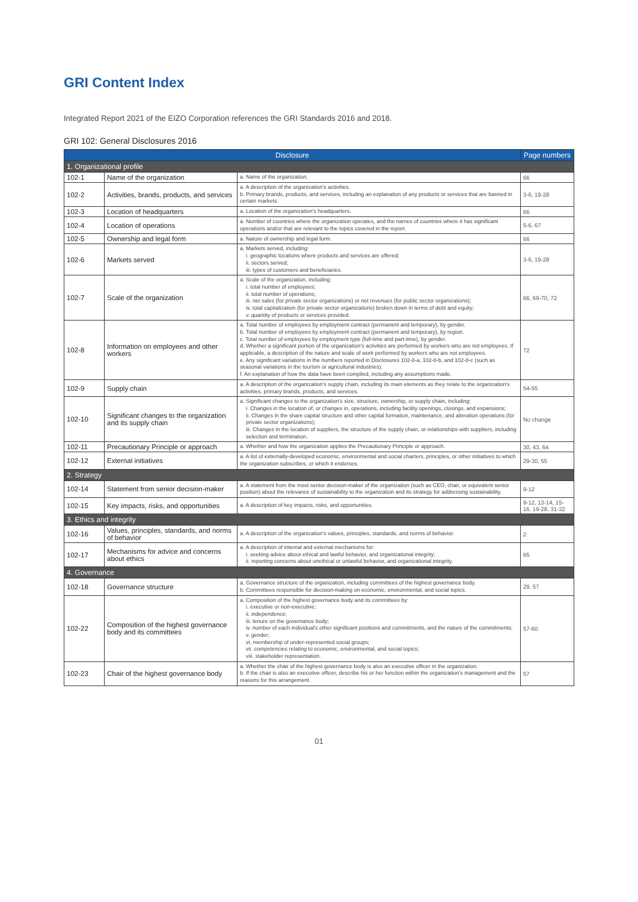GRI Content Index
Integrated Report 2021 of the EIZO Corporation references the GRI Standards 2016 and 2018.
GRI 102: General Disclosures 2016
| Disclosure | | | Page numbers |
| --- | --- | --- | --- |
| 1. Organizational profile | | | |
| 102-1 | Name of the organization | a. Name of the organization. | 66 |
| 102-2 | Activities, brands, products, and services | a. A description of the organization's activities. b. Primary brands, products, and services, including an explanation of any products or services that are banned in certain markets. | 3-6, 19-28 |
| 102-3 | Location of headquarters | a. Location of the organization's headquarters. | 66 |
| 102-4 | Location of operations | a. Number of countries where the organization operates, and the names of countries where it has significant operations and/or that are relevant to the topics covered in the report. | 5-6, 67 |
| 102-5 | Ownership and legal form | a. Nature of ownership and legal form. | 66 |
| 102-6 | Markets served | a. Markets served, including: i. geographic locations where products and services are offered; ii. sectors served; iii. types of customers and beneficiaries. | 3-6, 19-28 |
| 102-7 | Scale of the organization | a. Scale of the organization, including: i. total number of employees; ii. total number of operations; iii. net sales (for private sector organizations) or net revenues (for public sector organizations); iv. total capitalization (for private sector organizations) broken down in terms of debt and equity; v. quantity of products or services provided. | 66, 69-70, 72 |
| 102-8 | Information on employees and other workers | a. Total number of employees by employment contract (permanent and temporary), by gender. b. Total number of employees by employment contract (permanent and temporary), by region. c. Total number of employees by employment type (full-time and part-time), by gender. d. Whether a significant portion of the organization's activities are performed by workers who are not employees. If applicable, a description of the nature and scale of work performed by workers who are not employees. e. Any significant variations in the numbers reported in Disclosures 102-8-a, 102-8-b, and 102-8-c (such as seasonal variations in the tourism or agricultural industries). f. An explanation of how the data have been compiled, including any assumptions made. | 72 |
| 102-9 | Supply chain | a. A description of the organization's supply chain, including its main elements as they relate to the organization's activities, primary brands, products, and services. | 54-55 |
| 102-10 | Significant changes to the organization and its supply chain | a. Significant changes to the organization's size, structure, ownership, or supply chain, including: i. Changes in the location of, or changes in, operations, including facility openings, closings, and expansions; ii. Changes in the share capital structure and other capital formation, maintenance, and alteration operations (for private sector organizations); iii. Changes in the location of suppliers, the structure of the supply chain, or relationships with suppliers, including selection and termination. | No change |
| 102-11 | Precautionary Principle or approach | a. Whether and how the organization applies the Precautionary Principle or approach. | 30, 43, 64 |
| 102-12 | External initiatives | a. A list of externally-developed economic, environmental and social charters, principles, or other initiatives to which the organization subscribes, or which it endorses. | 29-30, 55 |
| 2. Strategy | | | |
| 102-14 | Statement from senior decision-maker | a. A statement from the most senior decision-maker of the organization (such as CEO, chair, or equivalent senior position) about the relevance of sustainability to the organization and its strategy for addressing sustainability. | 9-12 |
| 102-15 | Key impacts, risks, and opportunities | a. A description of key impacts, risks, and opportunities. | 9-12, 13-14, 15-16, 19-28, 31-32 |
| 3. Ethics and integrity | | | |
| 102-16 | Values, principles, standards, and norms of behavior | a. A description of the organization's values, principles, standards, and norms of behavior. | 2 |
| 102-17 | Mechanisms for advice and concerns about ethics | a. A description of internal and external mechanisms for: i. seeking advice about ethical and lawful behavior, and organizational integrity; ii. reporting concerns about unethical or unlawful behavior, and organizational integrity. | 65 |
| 4. Governance | | | |
| 102-18 | Governance structure | a. Governance structure of the organization, including committees of the highest governance body. b. Committees responsible for decision-making on economic, environmental, and social topics. | 29, 57 |
| 102-22 | Composition of the highest governance body and its committees | a. Composition of the highest governance body and its committees by: i. executive or non-executive; ii. independence; iii. tenure on the governance body; iv. number of each individual's other significant positions and commitments, and the nature of the commitments; v. gender; vi. membership of under-represented social groups; vii. competencies relating to economic, environmental, and social topics; viii. stakeholder representation. | 57-60 |
| 102-23 | Chair of the highest governance body | a. Whether the chair of the highest governance body is also an executive officer in the organization. b. If the chair is also an executive officer, describe his or her function within the organization's management and the reasons for this arrangement. | 57 |
01